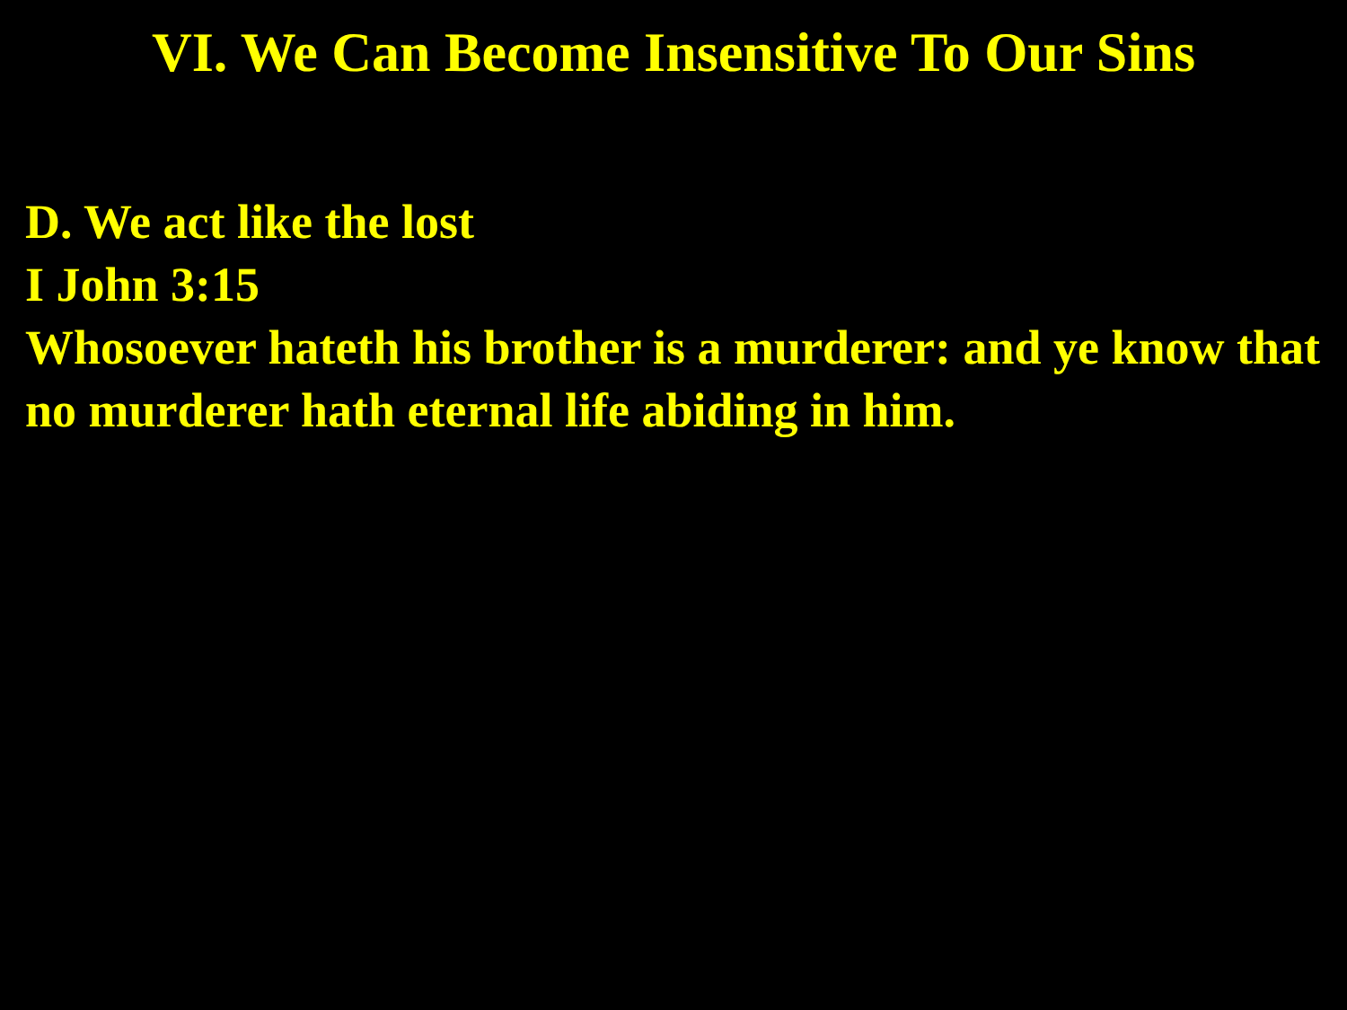VI. We Can Become Insensitive To Our Sins
D. We act like the lost
I John 3:15
Whosoever hateth his brother is a murderer: and ye know that no murderer hath eternal life abiding in him.